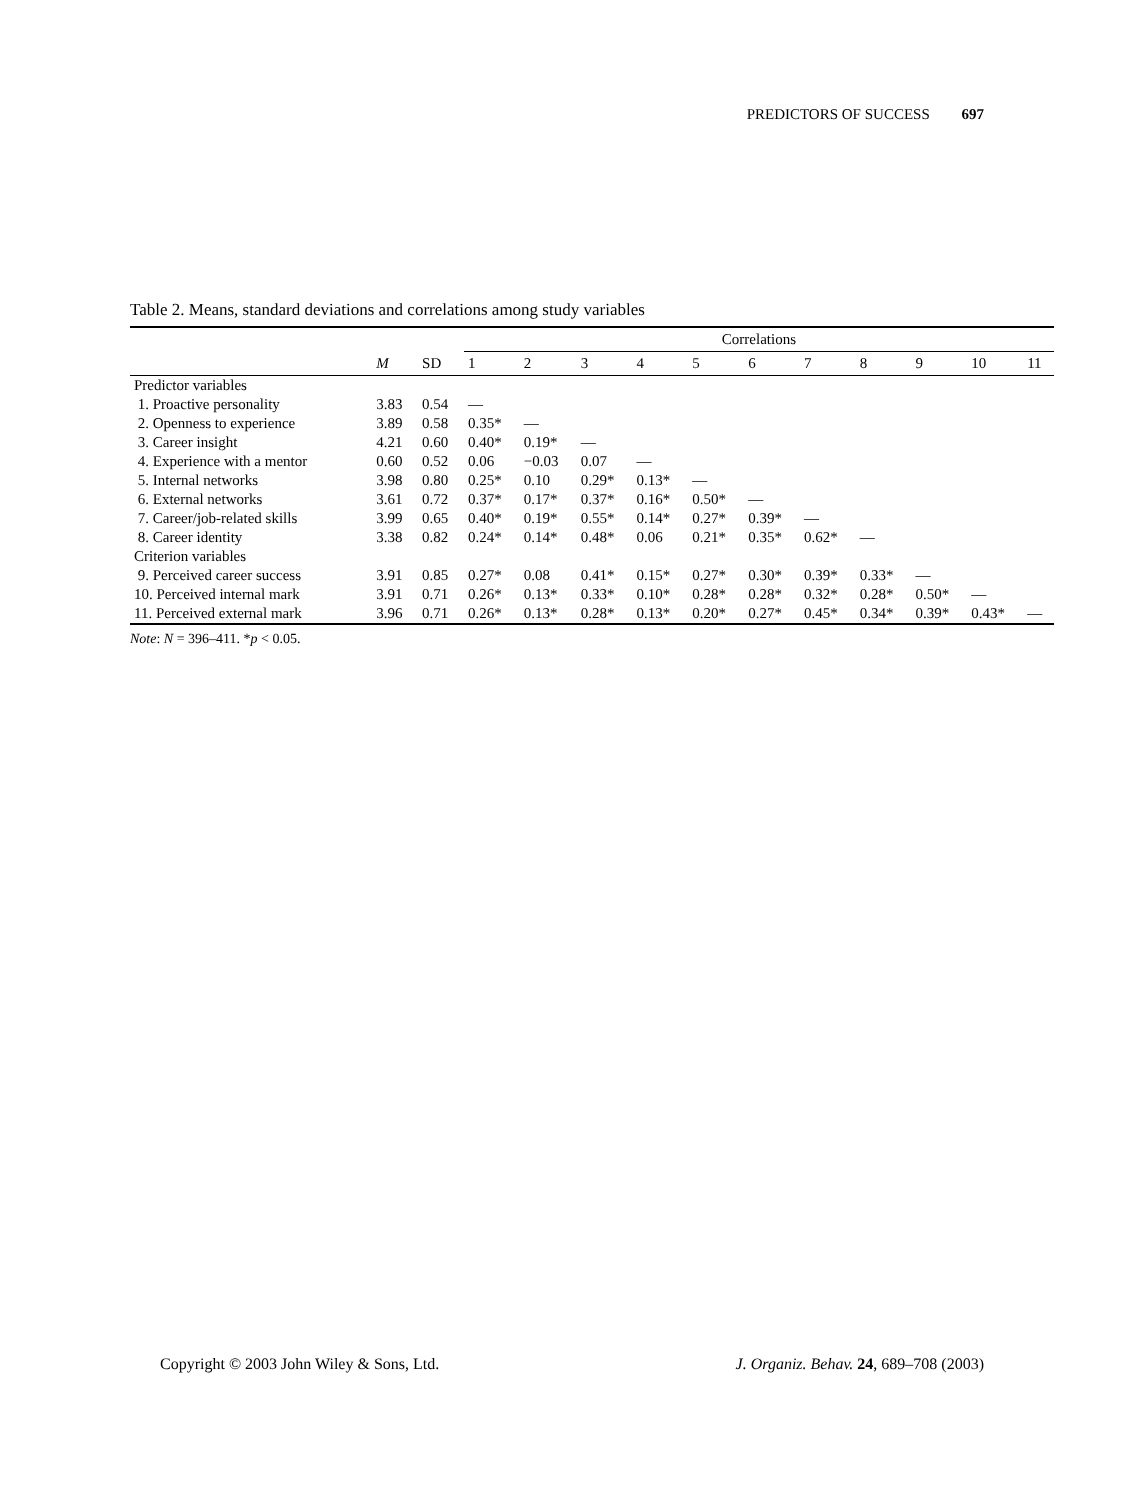PREDICTORS OF SUCCESS 697
Table 2. Means, standard deviations and correlations among study variables
| | | | Correlations | | | | | | | | | | |
| --- | --- | --- | --- | --- | --- | --- | --- | --- | --- | --- | --- | --- | --- |
| | M | SD | 1 | 2 | 3 | 4 | 5 | 6 | 7 | 8 | 9 | 10 | 11 |
| Predictor variables | | | | | | | | | | | | | |
| 1. Proactive personality | 3.83 | 0.54 | — | | | | | | | | | | |
| 2. Openness to experience | 3.89 | 0.58 | 0.35* | — | | | | | | | | | |
| 3. Career insight | 4.21 | 0.60 | 0.40* | 0.19* | — | | | | | | | | |
| 4. Experience with a mentor | 0.60 | 0.52 | 0.06 | −0.03 | 0.07 | — | | | | | | | |
| 5. Internal networks | 3.98 | 0.80 | 0.25* | 0.10 | 0.29* | 0.13* | — | | | | | | |
| 6. External networks | 3.61 | 0.72 | 0.37* | 0.17* | 0.37* | 0.16* | 0.50* | — | | | | | |
| 7. Career/job-related skills | 3.99 | 0.65 | 0.40* | 0.19* | 0.55* | 0.14* | 0.27* | 0.39* | — | | | | |
| 8. Career identity | 3.38 | 0.82 | 0.24* | 0.14* | 0.48* | 0.06 | 0.21* | 0.35* | 0.62* | — | | | |
| Criterion variables | | | | | | | | | | | | | |
| 9. Perceived career success | 3.91 | 0.85 | 0.27* | 0.08 | 0.41* | 0.15* | 0.27* | 0.30* | 0.39* | 0.33* | — | | |
| 10. Perceived internal mark | 3.91 | 0.71 | 0.26* | 0.13* | 0.33* | 0.10* | 0.28* | 0.28* | 0.32* | 0.28* | 0.50* | — | |
| 11. Perceived external mark | 3.96 | 0.71 | 0.26* | 0.13* | 0.28* | 0.13* | 0.20* | 0.27* | 0.45* | 0.34* | 0.39* | 0.43* | — |
Note: N = 396–411. *p < 0.05.
Copyright © 2003 John Wiley & Sons, Ltd. J. Organiz. Behav. 24, 689–708 (2003)